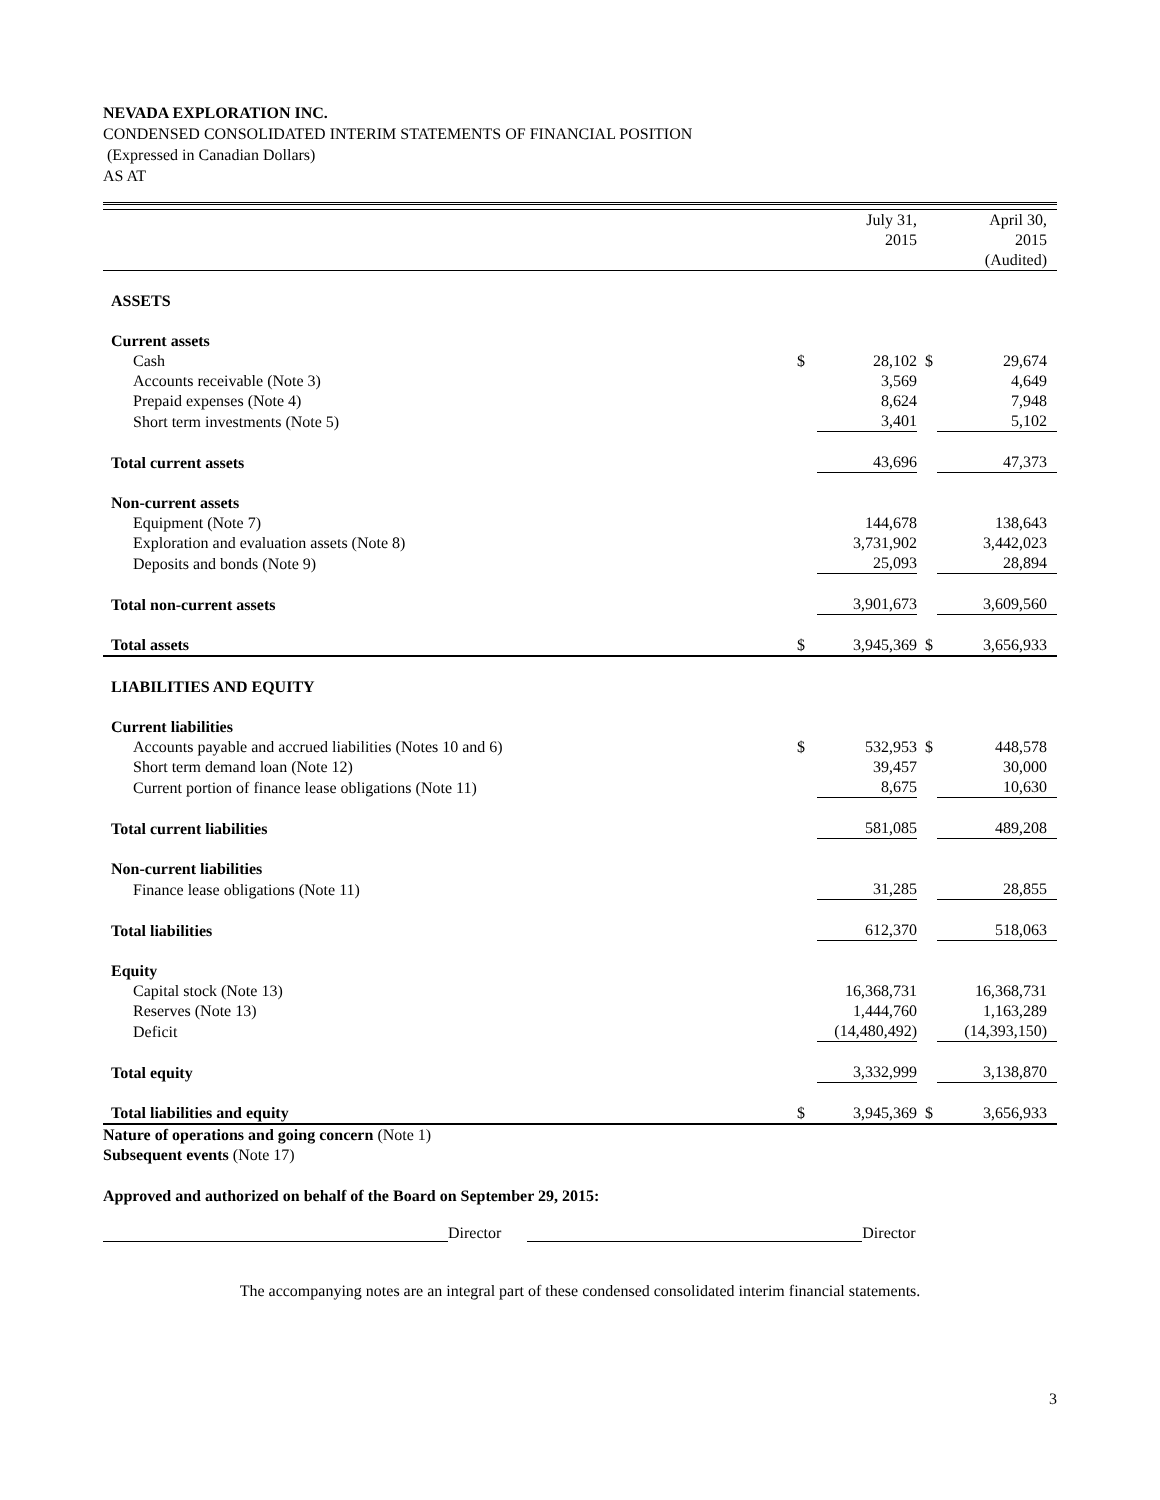NEVADA EXPLORATION INC.
CONDENSED CONSOLIDATED INTERIM STATEMENTS OF FINANCIAL POSITION
(Expressed in Canadian Dollars)
AS AT
| | | July 31, 2015 | | April 30, 2015 (Audited) |
| ASSETS | | | | |
| Current assets | | | | |
| Cash | $ | 28,102 | $ | 29,674 |
| Accounts receivable (Note 3) | | 3,569 | | 4,649 |
| Prepaid expenses (Note 4) | | 8,624 | | 7,948 |
| Short term investments (Note 5) | | 3,401 | | 5,102 |
| Total current assets | | 43,696 | | 47,373 |
| Non-current assets | | | | |
| Equipment (Note 7) | | 144,678 | | 138,643 |
| Exploration and evaluation assets (Note 8) | | 3,731,902 | | 3,442,023 |
| Deposits and bonds (Note 9) | | 25,093 | | 28,894 |
| Total non-current assets | | 3,901,673 | | 3,609,560 |
| Total assets | $ | 3,945,369 | $ | 3,656,933 |
| LIABILITIES AND EQUITY | | | | |
| Current liabilities | | | | |
| Accounts payable and accrued liabilities (Notes 10 and 6) | $ | 532,953 | $ | 448,578 |
| Short term demand loan (Note 12) | | 39,457 | | 30,000 |
| Current portion of finance lease obligations (Note 11) | | 8,675 | | 10,630 |
| Total current liabilities | | 581,085 | | 489,208 |
| Non-current liabilities | | | | |
| Finance lease obligations (Note 11) | | 31,285 | | 28,855 |
| Total liabilities | | 612,370 | | 518,063 |
| Equity | | | | |
| Capital stock (Note 13) | | 16,368,731 | | 16,368,731 |
| Reserves (Note 13) | | 1,444,760 | | 1,163,289 |
| Deficit | | (14,480,492) | | (14,393,150) |
| Total equity | | 3,332,999 | | 3,138,870 |
| Total liabilities and equity | $ | 3,945,369 | $ | 3,656,933 |
Nature of operations and going concern (Note 1)
Subsequent events (Note 17)
Approved and authorized on behalf of the Board on September 29, 2015:
Director Director
The accompanying notes are an integral part of these condensed consolidated interim financial statements.
3